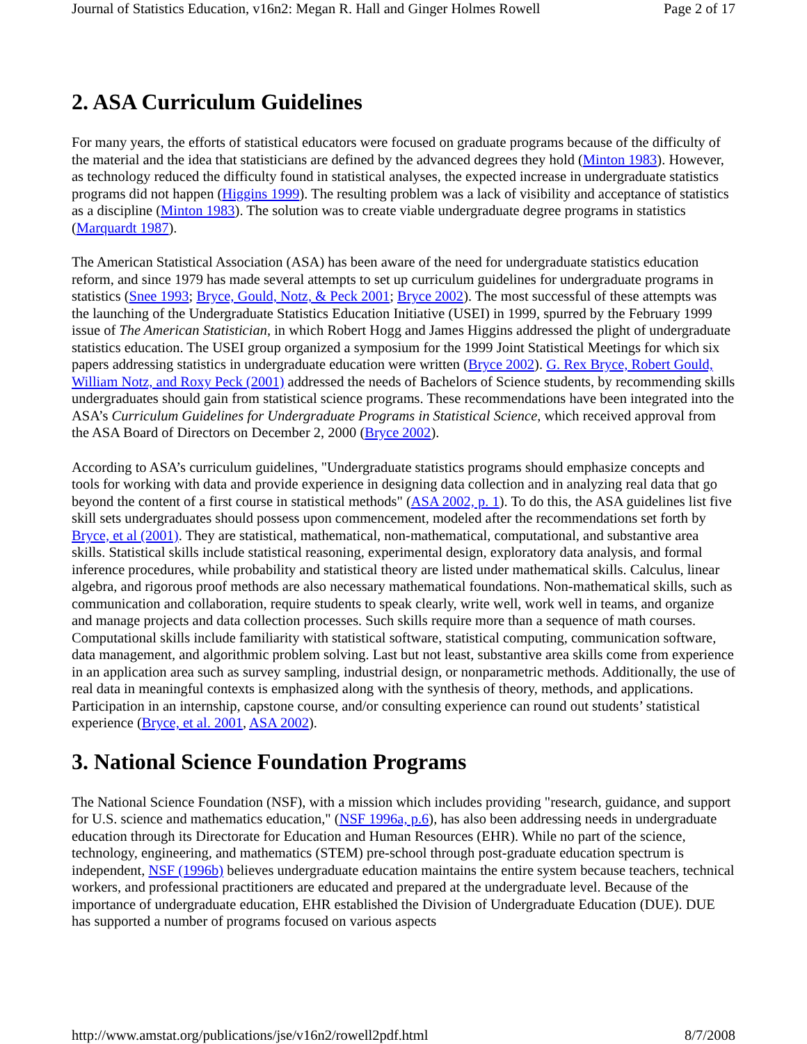Journal of Statistics Education, v16n2: Megan R. Hall and Ginger Holmes Rowell Page 2 of 17
2. ASA Curriculum Guidelines
For many years, the efforts of statistical educators were focused on graduate programs because of the difficulty of the material and the idea that statisticians are defined by the advanced degrees they hold (Minton 1983). However, as technology reduced the difficulty found in statistical analyses, the expected increase in undergraduate statistics programs did not happen (Higgins 1999). The resulting problem was a lack of visibility and acceptance of statistics as a discipline (Minton 1983). The solution was to create viable undergraduate degree programs in statistics (Marquardt 1987).
The American Statistical Association (ASA) has been aware of the need for undergraduate statistics education reform, and since 1979 has made several attempts to set up curriculum guidelines for undergraduate programs in statistics (Snee 1993; Bryce, Gould, Notz, & Peck 2001; Bryce 2002). The most successful of these attempts was the launching of the Undergraduate Statistics Education Initiative (USEI) in 1999, spurred by the February 1999 issue of The American Statistician, in which Robert Hogg and James Higgins addressed the plight of undergraduate statistics education. The USEI group organized a symposium for the 1999 Joint Statistical Meetings for which six papers addressing statistics in undergraduate education were written (Bryce 2002). G. Rex Bryce, Robert Gould, William Notz, and Roxy Peck (2001) addressed the needs of Bachelors of Science students, by recommending skills undergraduates should gain from statistical science programs. These recommendations have been integrated into the ASA’s Curriculum Guidelines for Undergraduate Programs in Statistical Science, which received approval from the ASA Board of Directors on December 2, 2000 (Bryce 2002).
According to ASA’s curriculum guidelines, "Undergraduate statistics programs should emphasize concepts and tools for working with data and provide experience in designing data collection and in analyzing real data that go beyond the content of a first course in statistical methods" (ASA 2002, p. 1). To do this, the ASA guidelines list five skill sets undergraduates should possess upon commencement, modeled after the recommendations set forth by Bryce, et al (2001). They are statistical, mathematical, non-mathematical, computational, and substantive area skills. Statistical skills include statistical reasoning, experimental design, exploratory data analysis, and formal inference procedures, while probability and statistical theory are listed under mathematical skills. Calculus, linear algebra, and rigorous proof methods are also necessary mathematical foundations. Non-mathematical skills, such as communication and collaboration, require students to speak clearly, write well, work well in teams, and organize and manage projects and data collection processes. Such skills require more than a sequence of math courses. Computational skills include familiarity with statistical software, statistical computing, communication software, data management, and algorithmic problem solving. Last but not least, substantive area skills come from experience in an application area such as survey sampling, industrial design, or nonparametric methods. Additionally, the use of real data in meaningful contexts is emphasized along with the synthesis of theory, methods, and applications. Participation in an internship, capstone course, and/or consulting experience can round out students’ statistical experience (Bryce, et al. 2001, ASA 2002).
3. National Science Foundation Programs
The National Science Foundation (NSF), with a mission which includes providing "research, guidance, and support for U.S. science and mathematics education," (NSF 1996a, p.6), has also been addressing needs in undergraduate education through its Directorate for Education and Human Resources (EHR). While no part of the science, technology, engineering, and mathematics (STEM) pre-school through post-graduate education spectrum is independent, NSF (1996b) believes undergraduate education maintains the entire system because teachers, technical workers, and professional practitioners are educated and prepared at the undergraduate level. Because of the importance of undergraduate education, EHR established the Division of Undergraduate Education (DUE). DUE has supported a number of programs focused on various aspects
http://www.amstat.org/publications/jse/v16n2/rowell2pdf.html 8/7/2008